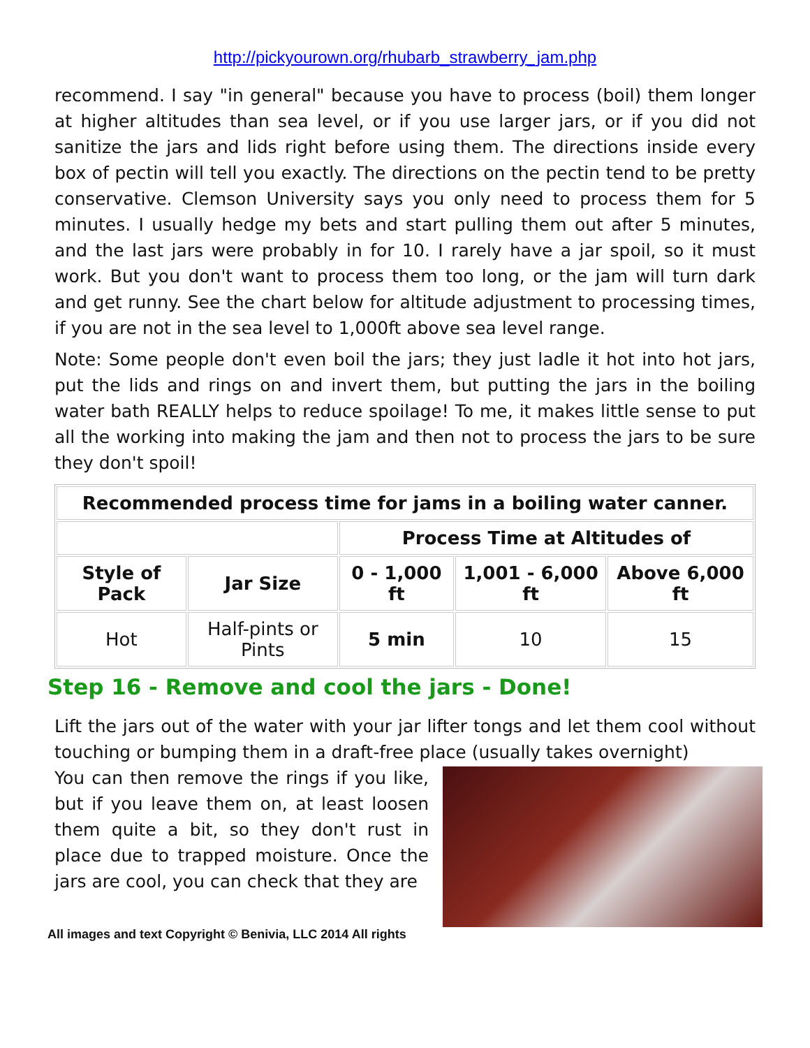http://pickyourown.org/rhubarb_strawberry_jam.php
recommend. I say "in general" because you have to process (boil) them longer at higher altitudes than sea level, or if you use larger jars, or if you did not sanitize the jars and lids right before using them. The directions inside every box of pectin will tell you exactly. The directions on the pectin tend to be pretty conservative. Clemson University says you only need to process them for 5 minutes. I usually hedge my bets and start pulling them out after 5 minutes, and the last jars were probably in for 10. I rarely have a jar spoil, so it must work. But you don't want to process them too long, or the jam will turn dark and get runny. See the chart below for altitude adjustment to processing times, if you are not in the sea level to 1,000ft above sea level range.
Note: Some people don't even boil the jars; they just ladle it hot into hot jars, put the lids and rings on and invert them, but putting the jars in the boiling water bath REALLY helps to reduce spoilage! To me, it makes little sense to put all the working into making the jam and then not to process the jars to be sure they don't spoil!
| Recommended process time for jams in a boiling water canner. | | | | |
| --- | --- | --- | --- | --- |
| | | Process Time at Altitudes of | | |
| Style of Pack | Jar Size | 0 - 1,000 ft | 1,001 - 6,000 ft | Above 6,000 ft |
| Hot | Half-pints or Pints | 5 min | 10 | 15 |
Step 16 - Remove and cool the jars - Done!
Lift the jars out of the water with your jar lifter tongs and let them cool without touching or bumping them in a draft-free place (usually takes overnight)
You can then remove the rings if you like, but if you leave them on, at least loosen them quite a bit, so they don't rust in place due to trapped moisture. Once the jars are cool, you can check that they are
All images and text Copyright © Benivia, LLC 2014 All rights